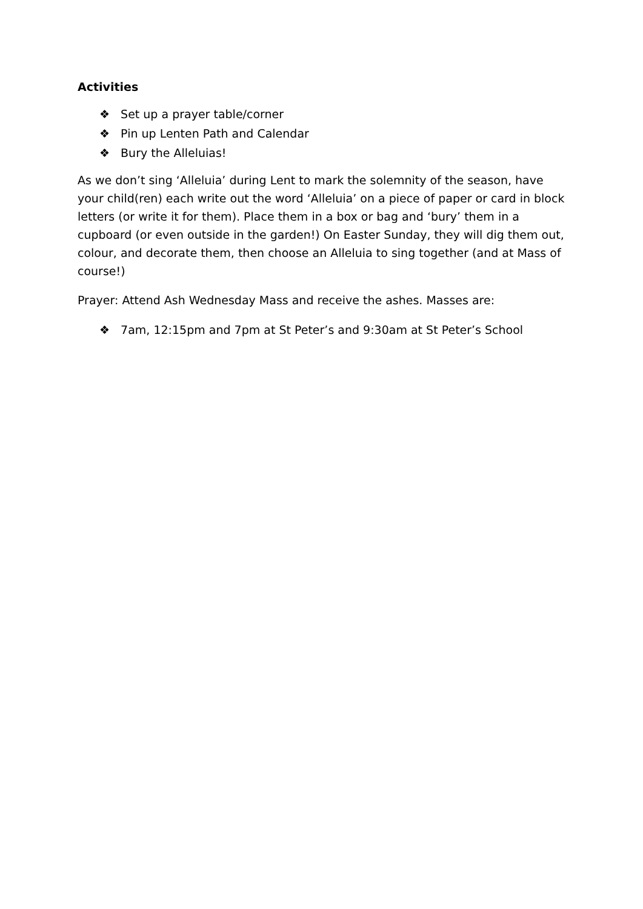Activities
❖ Set up a prayer table/corner
❖ Pin up Lenten Path and Calendar
❖ Bury the Alleluias!
As we don’t sing ‘Alleluia’ during Lent to mark the solemnity of the season, have your child(ren) each write out the word ‘Alleluia’ on a piece of paper or card in block letters (or write it for them). Place them in a box or bag and ‘bury’ them in a cupboard (or even outside in the garden!) On Easter Sunday, they will dig them out, colour, and decorate them, then choose an Alleluia to sing together (and at Mass of course!)
Prayer: Attend Ash Wednesday Mass and receive the ashes. Masses are:
❖ 7am, 12:15pm and 7pm at St Peter’s and 9:30am at St Peter’s School